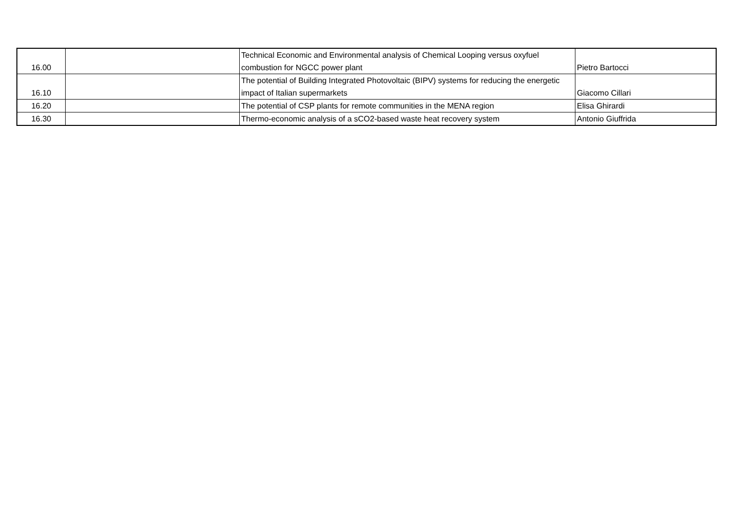| 16.00 | | Technical Economic and Environmental analysis of Chemical Looping versus oxyfuel combustion for NGCC power plant | Pietro Bartocci |
| 16.10 | | The potential of Building Integrated Photovoltaic (BIPV) systems for reducing the energetic impact of Italian supermarkets | Giacomo Cillari |
| 16.20 | | The potential of CSP plants for remote communities in the MENA region | Elisa Ghirardi |
| 16.30 | | Thermo-economic analysis of a sCO2-based waste heat recovery system | Antonio Giuffrida |